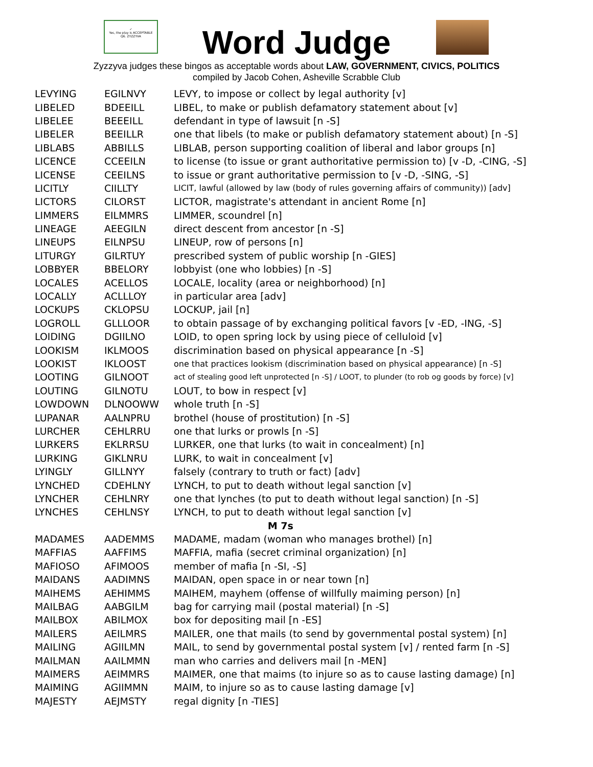✓
Yes, the play is ACCEPTABLE
Q6. ZYZZYVA
Word Judge
Zyzzyva judges these bingos as acceptable words about LAW, GOVERNMENT, CIVICS, POLITICS
compiled by Jacob Cohen, Asheville Scrabble Club
| LEVYING | EGILNVY | LEVY, to impose or collect by legal authority [v] |
| LIBELED | BDEEILL | LIBEL, to make or publish defamatory statement about [v] |
| LIBELEE | BEEEILL | defendant in type of lawsuit [n -S] |
| LIBELER | BEEILLR | one that libels (to make or publish defamatory statement about) [n -S] |
| LIBLABS | ABBILLS | LIBLAB, person supporting coalition of liberal and labor groups [n] |
| LICENCE | CCEEILN | to license (to issue or grant authoritative permission to) [v -D, -CING, -S] |
| LICENSE | CEEILNS | to issue or grant authoritative permission to [v -D, -SING, -S] |
| LICITLY | CIILLTY | LICIT, lawful (allowed by law (body of rules governing affairs of community)) [adv] |
| LICTORS | CILORST | LICTOR, magistrate's attendant in ancient Rome [n] |
| LIMMERS | EILMMRS | LIMMER, scoundrel [n] |
| LINEAGE | AEEGILN | direct descent from ancestor [n -S] |
| LINEUPS | EILNPSU | LINEUP, row of persons [n] |
| LITURGY | GILRTUY | prescribed system of public worship [n -GIES] |
| LOBBYER | BBELORY | lobbyist (one who lobbies) [n -S] |
| LOCALES | ACELLOS | LOCALE, locality (area or neighborhood) [n] |
| LOCALLY | ACLLLOY | in particular area [adv] |
| LOCKUPS | CKLOPSU | LOCKUP, jail [n] |
| LOGROLL | GLLLOOR | to obtain passage of by exchanging political favors [v -ED, -ING, -S] |
| LOIDING | DGIILNO | LOID, to open spring lock by using piece of celluloid [v] |
| LOOKISM | IKLMOOS | discrimination based on physical appearance [n -S] |
| LOOKIST | IKLOOST | one that practices lookism (discrimination based on physical appearance) [n -S] |
| LOOTING | GILNOOT | act of stealing good left unprotected [n -S] / LOOT, to plunder (to rob og goods by force) [v] |
| LOUTING | GILNOTU | LOUT, to bow in respect [v] |
| LOWDOWN | DLNOOWW | whole truth [n -S] |
| LUPANAR | AALNPRU | brothel (house of prostitution) [n -S] |
| LURCHER | CEHLRRU | one that lurks or prowls [n -S] |
| LURKERS | EKLRRSU | LURKER, one that lurks (to wait in concealment) [n] |
| LURKING | GIKLNRU | LURK, to wait in concealment [v] |
| LYINGLY | GILLNYY | falsely (contrary to truth or fact) [adv] |
| LYNCHED | CDEHLNY | LYNCH, to put to death without legal sanction [v] |
| LYNCHER | CEHLNRY | one that lynches (to put to death without legal sanction) [n -S] |
| LYNCHES | CEHLNSY | LYNCH, to put to death without legal sanction [v] |
| M 7s | | |
| MADAMES | AADEMMS | MADAME, madam (woman who manages brothel) [n] |
| MAFFIAS | AAFFIMS | MAFFIA, mafia (secret criminal organization) [n] |
| MAFIOSO | AFIMOOS | member of mafia [n -SI, -S] |
| MAIDANS | AADIMNS | MAIDAN, open space in or near town [n] |
| MAIHEMS | AEHIMMS | MAIHEM, mayhem (offense of willfully maiming person) [n] |
| MAILBAG | AABGILM | bag for carrying mail (postal material) [n -S] |
| MAILBOX | ABILMOX | box for depositing mail [n -ES] |
| MAILERS | AEILMRS | MAILER, one that mails (to send by governmental postal system) [n] |
| MAILING | AGIILMN | MAIL, to send by governmental postal system [v] / rented farm [n -S] |
| MAILMAN | AAILMMN | man who carries and delivers mail [n -MEN] |
| MAIMERS | AEIMMRS | MAIMER, one that maims (to injure so as to cause lasting damage) [n] |
| MAIMING | AGIIMMN | MAIM, to injure so as to cause lasting damage [v] |
| MAJESTY | AEJMSTY | regal dignity [n -TIES] |